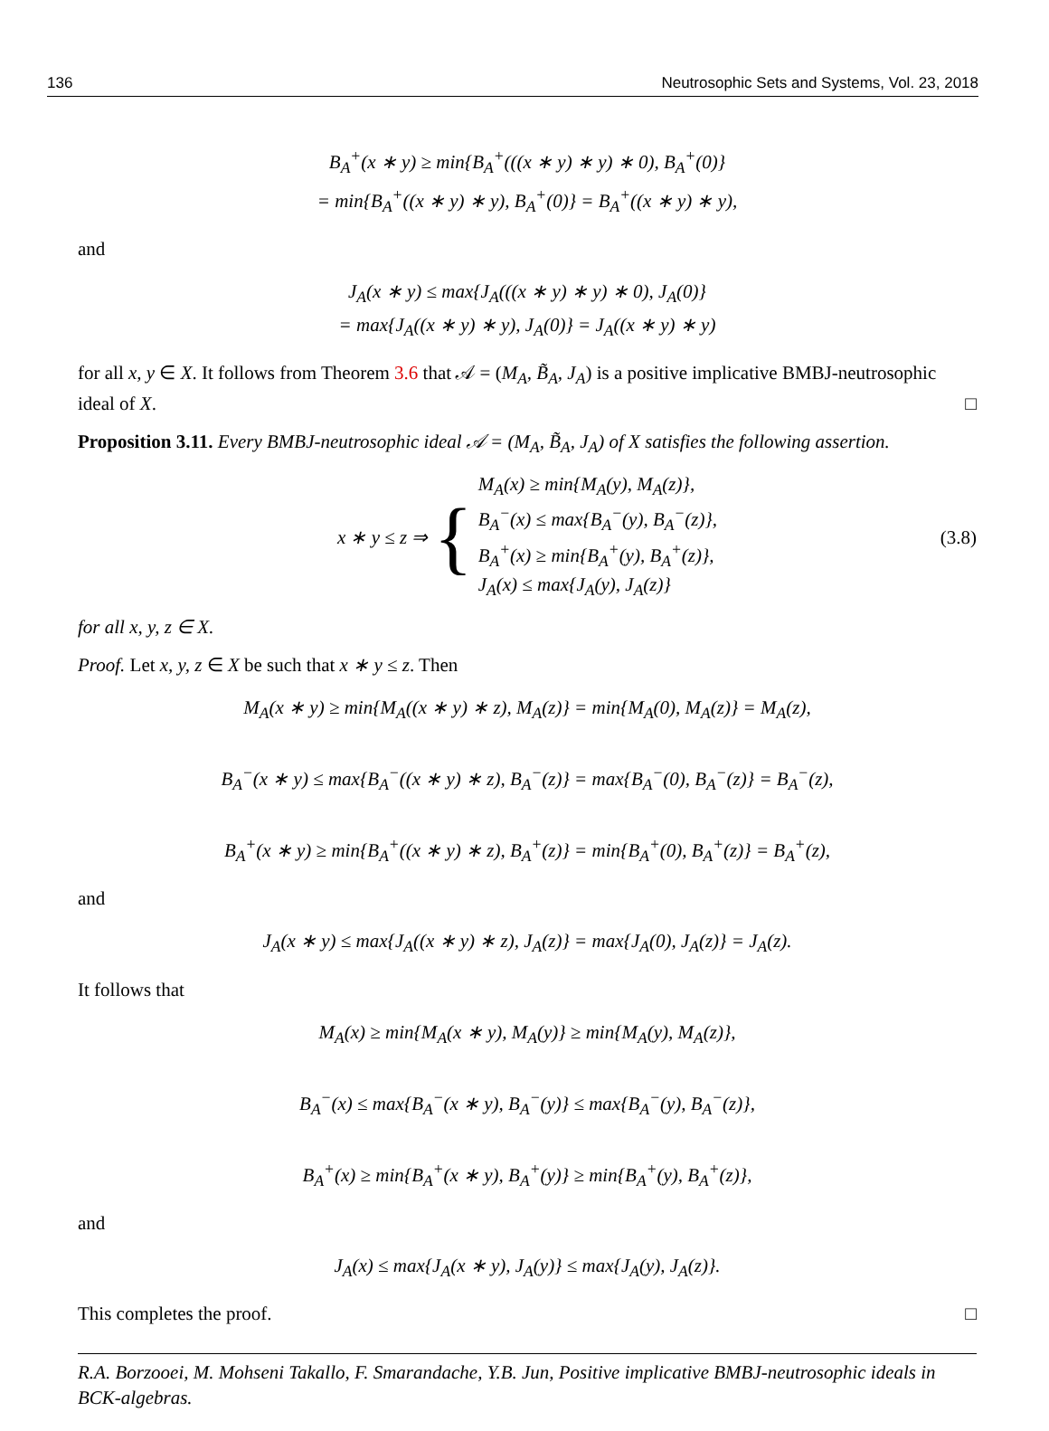136 Neutrosophic Sets and Systems, Vol. 23, 2018
B<sub>A</sub><sup>+</sup>(x ∗ y) ≥ min{B<sub>A</sub><sup>+</sup>(((x ∗ y) ∗ y) ∗ 0), B<sub>A</sub><sup>+</sup>(0)}
= min{B<sub>A</sub><sup>+</sup>((x ∗ y) ∗ y), B<sub>A</sub><sup>+</sup>(0)} = B<sub>A</sub><sup>+</sup>((x ∗ y) ∗ y),
and
J<sub>A</sub>(x ∗ y) ≤ max{J<sub>A</sub>(((x ∗ y) ∗ y) ∗ 0), J<sub>A</sub>(0)}
= max{J<sub>A</sub>((x ∗ y) ∗ y), J<sub>A</sub>(0)} = J<sub>A</sub>((x ∗ y) ∗ y)
for all x, y ∈ X. It follows from Theorem 3.6 that 𝒜 = (M<sub>A</sub>, B̃<sub>A</sub>, J<sub>A</sub>) is a positive implicative BMBJ-neutrosophic ideal of X. □
Proposition 3.11. Every BMBJ-neutrosophic ideal 𝒜 = (M<sub>A</sub>, B̃<sub>A</sub>, J<sub>A</sub>) of X satisfies the following assertion.
x ∗ y ≤ z ⇒ { M<sub>A</sub>(x) ≥ min{M<sub>A</sub>(y), M<sub>A</sub>(z)},
B<sub>A</sub><sup>−</sup>(x) ≤ max{B<sub>A</sub><sup>−</sup>(y), B<sub>A</sub><sup>−</sup>(z)},
B<sub>A</sub><sup>+</sup>(x) ≥ min{B<sub>A</sub><sup>+</sup>(y), B<sub>A</sub><sup>+</sup>(z)},
J<sub>A</sub>(x) ≤ max{J<sub>A</sub>(y), J<sub>A</sub>(z)} (3.8)
for all x, y, z ∈ X.
Proof. Let x, y, z ∈ X be such that x ∗ y ≤ z. Then
M<sub>A</sub>(x ∗ y) ≥ min{M<sub>A</sub>((x ∗ y) ∗ z), M<sub>A</sub>(z)} = min{M<sub>A</sub>(0), M<sub>A</sub>(z)} = M<sub>A</sub>(z),
B<sub>A</sub><sup>−</sup>(x ∗ y) ≤ max{B<sub>A</sub><sup>−</sup>((x ∗ y) ∗ z), B<sub>A</sub><sup>−</sup>(z)} = max{B<sub>A</sub><sup>−</sup>(0), B<sub>A</sub><sup>−</sup>(z)} = B<sub>A</sub><sup>−</sup>(z),
B<sub>A</sub><sup>+</sup>(x ∗ y) ≥ min{B<sub>A</sub><sup>+</sup>((x ∗ y) ∗ z), B<sub>A</sub><sup>+</sup>(z)} = min{B<sub>A</sub><sup>+</sup>(0), B<sub>A</sub><sup>+</sup>(z)} = B<sub>A</sub><sup>+</sup>(z),
and
J<sub>A</sub>(x ∗ y) ≤ max{J<sub>A</sub>((x ∗ y) ∗ z), J<sub>A</sub>(z)} = max{J<sub>A</sub>(0), J<sub>A</sub>(z)} = J<sub>A</sub>(z).
It follows that
M<sub>A</sub>(x) ≥ min{M<sub>A</sub>(x ∗ y), M<sub>A</sub>(y)} ≥ min{M<sub>A</sub>(y), M<sub>A</sub>(z)},
B<sub>A</sub><sup>−</sup>(x) ≤ max{B<sub>A</sub><sup>−</sup>(x ∗ y), B<sub>A</sub><sup>−</sup>(y)} ≤ max{B<sub>A</sub><sup>−</sup>(y), B<sub>A</sub><sup>−</sup>(z)},
B<sub>A</sub><sup>+</sup>(x) ≥ min{B<sub>A</sub><sup>+</sup>(x ∗ y), B<sub>A</sub><sup>+</sup>(y)} ≥ min{B<sub>A</sub><sup>+</sup>(y), B<sub>A</sub><sup>+</sup>(z)},
and
J<sub>A</sub>(x) ≤ max{J<sub>A</sub>(x ∗ y), J<sub>A</sub>(y)} ≤ max{J<sub>A</sub>(y), J<sub>A</sub>(z)}.
This completes the proof. □
R.A. Borzooei, M. Mohseni Takallo, F. Smarandache, Y.B. Jun, Positive implicative BMBJ-neutrosophic ideals in BCK-algebras.